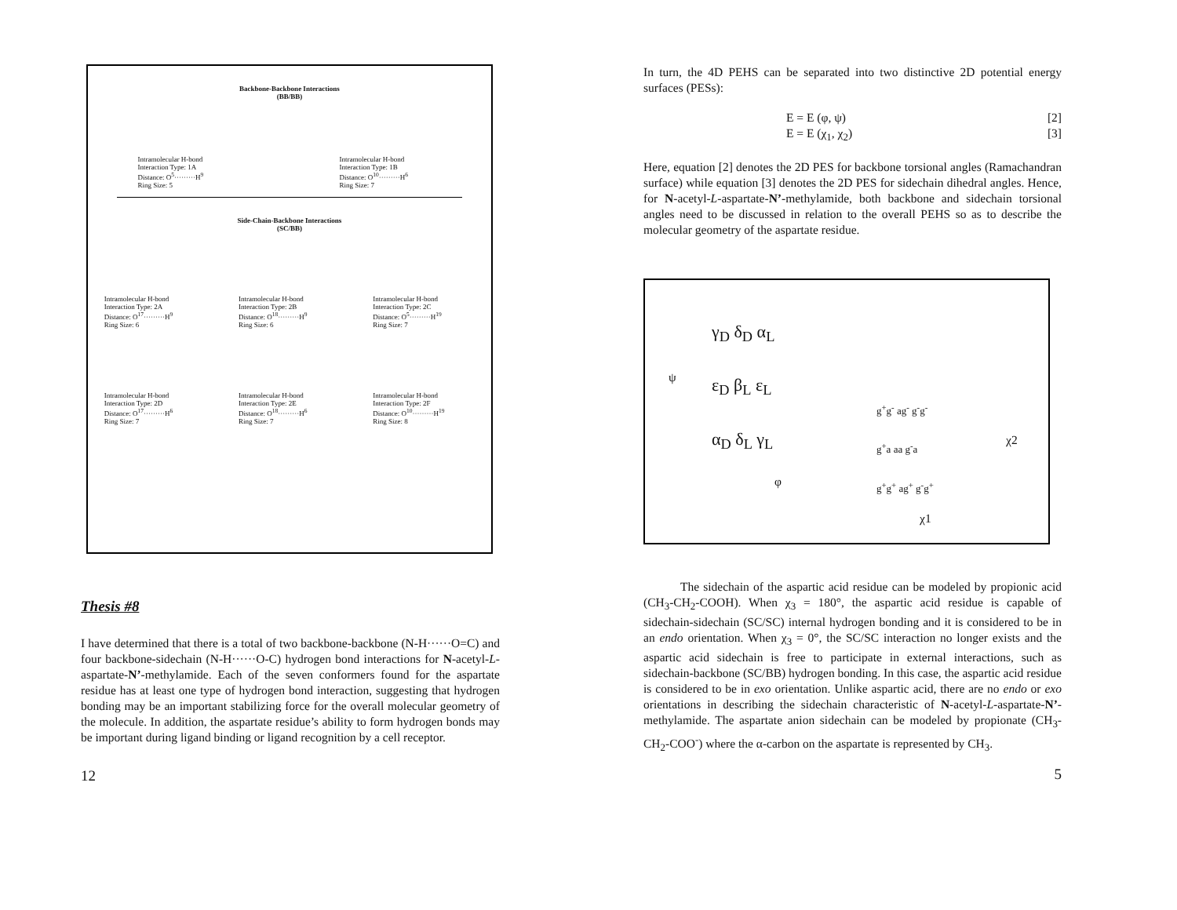Backbone-Backbone Interactions
(BB/BB)
Intramolecular H-bond
Interaction Type: 1A
Distance: O<sup>5</sup>·········H<sup>9</sup>
Ring Size: 5
Intramolecular H-bond
Interaction Type: 1B
Distance: O<sup>10</sup>·········H<sup>6</sup>
Ring Size: 7
Side-Chain-Backbone Interactions
(SC/BB)
Intramolecular H-bond
Interaction Type: 2A
Distance: O<sup>17</sup>·········H<sup>9</sup>
Ring Size: 6
Intramolecular H-bond
Interaction Type: 2B
Distance: O<sup>18</sup>·········H<sup>9</sup>
Ring Size: 6
Intramolecular H-bond
Interaction Type: 2C
Distance: O<sup>5</sup>·········H<sup>19</sup>
Ring Size: 7
Intramolecular H-bond
Interaction Type: 2D
Distance: O<sup>17</sup>·········H<sup>6</sup>
Ring Size: 7
Intramolecular H-bond
Interaction Type: 2E
Distance: O<sup>18</sup>·········H<sup>6</sup>
Ring Size: 7
Intramolecular H-bond
Interaction Type: 2F
Distance: O<sup>10</sup>·········H<sup>19</sup>
Ring Size: 8
Thesis #8
I have determined that there is a total of two backbone-backbone (N-H······O=C) and four backbone-sidechain (N-H······O-C) hydrogen bond interactions for N-acetyl-L-aspartate-N’-methylamide. Each of the seven conformers found for the aspartate residue has at least one type of hydrogen bond interaction, suggesting that hydrogen bonding may be an important stabilizing force for the overall molecular geometry of the molecule. In addition, the aspartate residue’s ability to form hydrogen bonds may be important during ligand binding or ligand recognition by a cell receptor.
12
In turn, the 4D PEHS can be separated into two distinctive 2D potential energy surfaces (PESs):
E = E (φ, ψ) [2]
E = E (χ<sub>1</sub>, χ<sub>2</sub>) [3]
Here, equation [2] denotes the 2D PES for backbone torsional angles (Ramachandran surface) while equation [3] denotes the 2D PES for sidechain dihedral angles. Hence, for N-acetyl-L-aspartate-N’-methylamide, both backbone and sidechain torsional angles need to be discussed in relation to the overall PEHS so as to describe the molecular geometry of the aspartate residue.
γ<sub>D</sub> δ<sub>D</sub> α<sub>L</sub>
ε<sub>D</sub> β<sub>L</sub> ε<sub>L</sub>
α<sub>D</sub> δ<sub>L</sub> γ<sub>L</sub>
ψ
φ
g<sup>+</sup>g<sup>-</sup> ag<sup>-</sup> g<sup>-</sup>g<sup>-</sup>
g<sup>+</sup>a aa g<sup>-</sup>a
g<sup>+</sup>g<sup>+</sup> ag<sup>+</sup> g<sup>-</sup>g<sup>+</sup>
χ2
χ1
The sidechain of the aspartic acid residue can be modeled by propionic acid (CH<sub>3</sub>-CH<sub>2</sub>-COOH). When χ<sub>3</sub> = 180°, the aspartic acid residue is capable of sidechain-sidechain (SC/SC) internal hydrogen bonding and it is considered to be in an endo orientation. When χ<sub>3</sub> = 0°, the SC/SC interaction no longer exists and the aspartic acid sidechain is free to participate in external interactions, such as sidechain-backbone (SC/BB) hydrogen bonding. In this case, the aspartic acid residue is considered to be in exo orientation. Unlike aspartic acid, there are no endo or exo orientations in describing the sidechain characteristic of N-acetyl-L-aspartate-N’-methylamide. The aspartate anion sidechain can be modeled by propionate (CH<sub>3</sub>-CH<sub>2</sub>-COO<sup>-</sup>) where the α-carbon on the aspartate is represented by CH<sub>3</sub>.
5